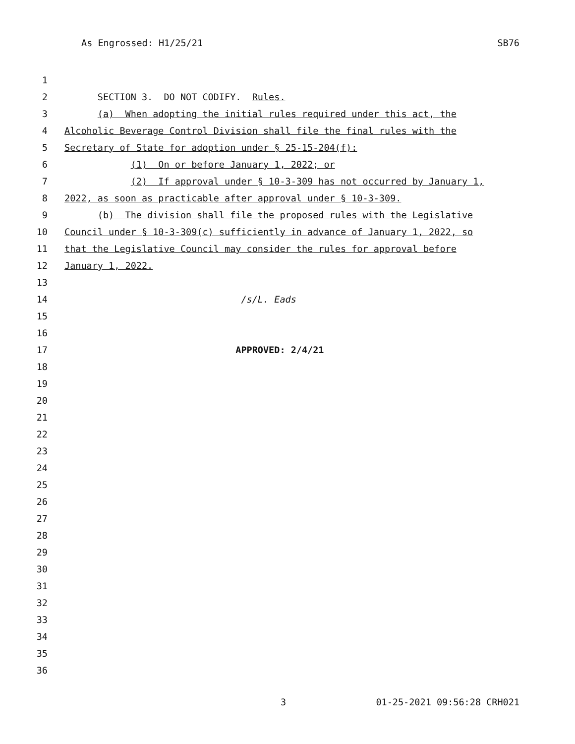As Engrossed: H1/25/21 SB76
1
2 SECTION 3. DO NOT CODIFY. Rules.
3 (a) When adopting the initial rules required under this act, the
4 Alcoholic Beverage Control Division shall file the final rules with the
5 Secretary of State for adoption under § 25-15-204(f):
6 (1) On or before January 1, 2022; or
7 (2) If approval under § 10-3-309 has not occurred by January 1,
8 2022, as soon as practicable after approval under § 10-3-309.
9 (b) The division shall file the proposed rules with the Legislative
10 Council under § 10-3-309(c) sufficiently in advance of January 1, 2022, so
11 that the Legislative Council may consider the rules for approval before
12 January 1, 2022.
13
14 /s/L. Eads
15
16
17 APPROVED: 2/4/21
18
19
20
21
22
23
24
25
26
27
28
29
30
31
32
33
34
35
36
3 01-25-2021 09:56:28 CRH021